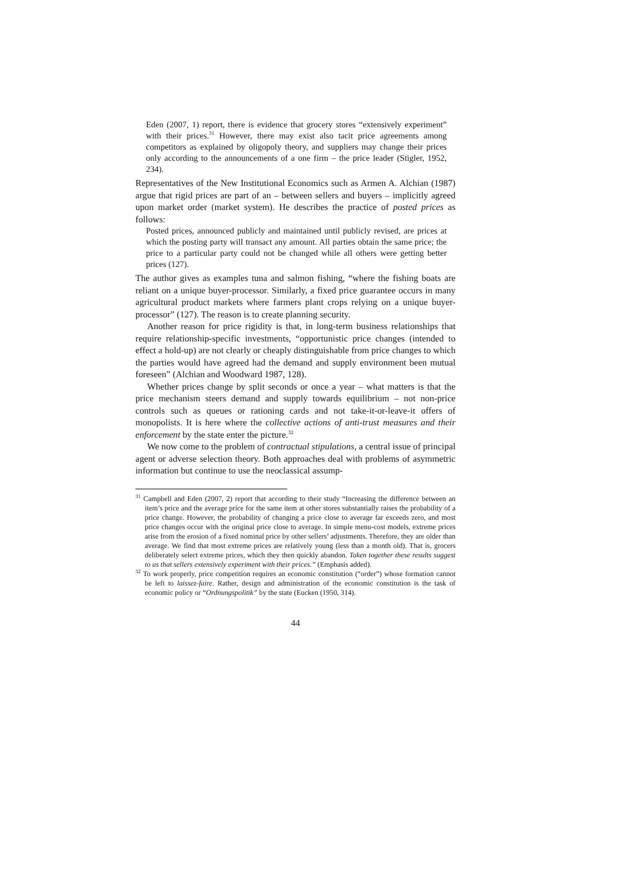Eden (2007, 1) report, there is evidence that grocery stores “extensively experiment” with their prices.<sup>31</sup> However, there may exist also tacit price agreements among competitors as explained by oligopoly theory, and suppliers may change their prices only according to the announcements of a one firm – the price leader (Stigler, 1952, 234).
Representatives of the New Institutional Economics such as Armen A. Alchian (1987) argue that rigid prices are part of an – between sellers and buyers – implicitly agreed upon market order (market system). He describes the practice of posted prices as follows:
Posted prices, announced publicly and maintained until publicly revised, are prices at which the posting party will transact any amount. All parties obtain the same price; the price to a particular party could not be changed while all others were getting better prices (127).
The author gives as examples tuna and salmon fishing, “where the fishing boats are reliant on a unique buyer-processor. Similarly, a fixed price guarantee occurs in many agricultural product markets where farmers plant crops relying on a unique buyer-processor” (127). The reason is to create planning security.
Another reason for price rigidity is that, in long-term business relationships that require relationship-specific investments, “opportunistic price changes (intended to effect a hold-up) are not clearly or cheaply distinguishable from price changes to which the parties would have agreed had the demand and supply environment been mutual foreseen” (Alchian and Woodward 1987, 128).
Whether prices change by split seconds or once a year – what matters is that the price mechanism steers demand and supply towards equilibrium – not non-price controls such as queues or rationing cards and not take-it-or-leave-it offers of monopolists. It is here where the collective actions of anti-trust measures and their enforcement by the state enter the picture.<sup>32</sup>
We now come to the problem of contractual stipulations, a central issue of principal agent or adverse selection theory. Both approaches deal with problems of asymmetric information but continue to use the neoclassical assump-
<sup>31</sup> Campbell and Eden (2007, 2) report that according to their study “Increasing the difference between an item’s price and the average price for the same item at other stores substantially raises the probability of a price change. However, the probability of changing a price close to average far exceeds zero, and most price changes occur with the original price close to average. In simple menu-cost models, extreme prices arise from the erosion of a fixed nominal price by other sellers’ adjustments. Therefore, they are older than average. We find that most extreme prices are relatively young (less than a month old). That is, grocers deliberately select extreme prices, which they then quickly abandon. Taken together these results suggest to us that sellers extensively experiment with their prices.” (Emphasis added).
<sup>32</sup> To work properly, price competition requires an economic constitution (“order”) whose formation cannot be left to laissez-faire. Rather, design and administration of the economic constitution is the task of economic policy or “Ordnungspolitik” by the state (Eucken (1950, 314).
44